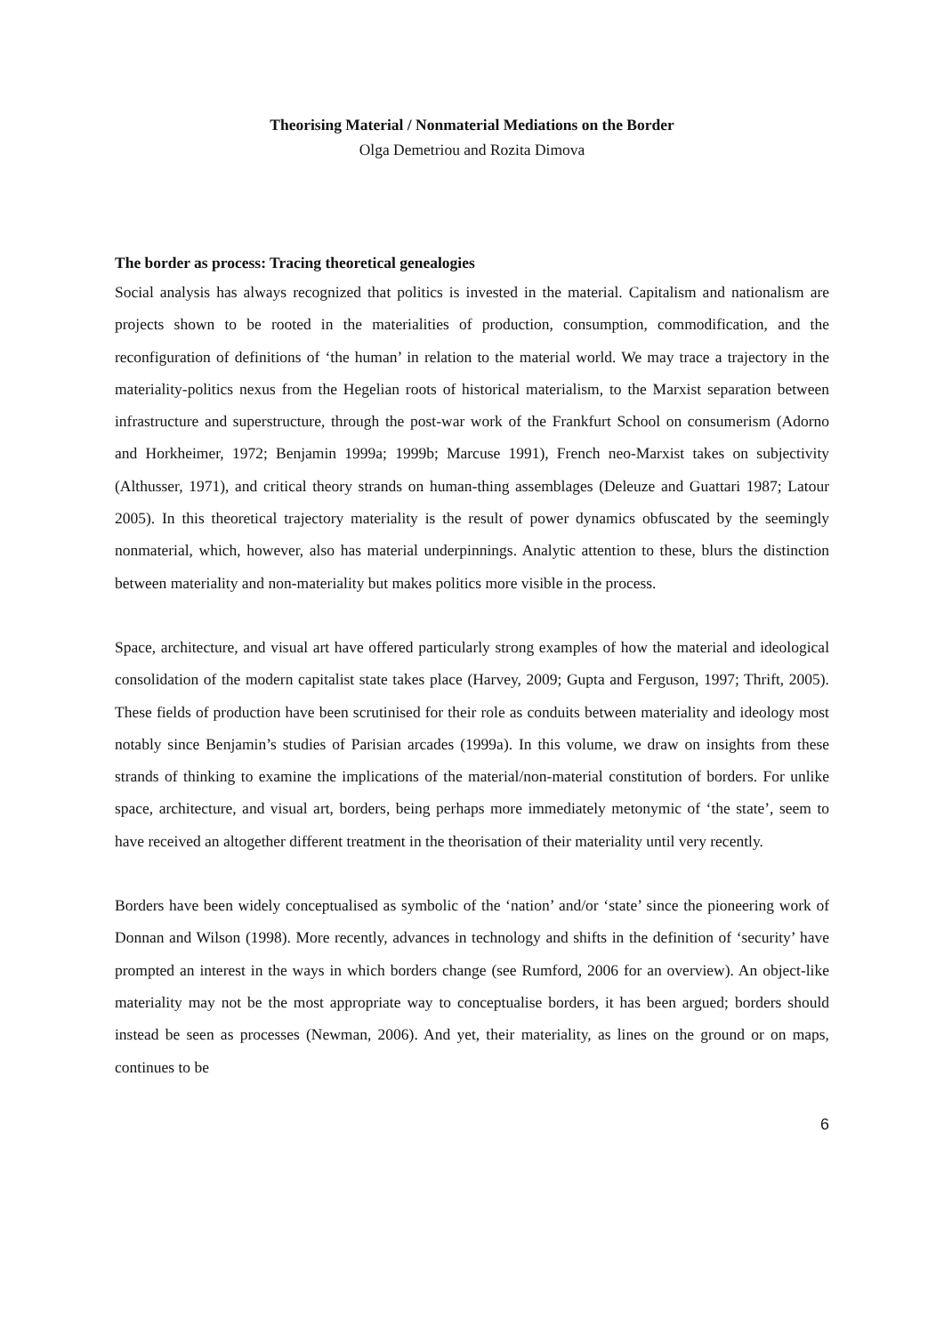Theorising Material / Nonmaterial Mediations on the Border
Olga Demetriou and Rozita Dimova
The border as process: Tracing theoretical genealogies
Social analysis has always recognized that politics is invested in the material. Capitalism and nationalism are projects shown to be rooted in the materialities of production, consumption, commodification, and the reconfiguration of definitions of ‘the human’ in relation to the material world. We may trace a trajectory in the materiality-politics nexus from the Hegelian roots of historical materialism, to the Marxist separation between infrastructure and superstructure, through the post-war work of the Frankfurt School on consumerism (Adorno and Horkheimer, 1972; Benjamin 1999a; 1999b; Marcuse 1991), French neo-Marxist takes on subjectivity (Althusser, 1971), and critical theory strands on human-thing assemblages (Deleuze and Guattari 1987; Latour 2005). In this theoretical trajectory materiality is the result of power dynamics obfuscated by the seemingly nonmaterial, which, however, also has material underpinnings. Analytic attention to these, blurs the distinction between materiality and non-materiality but makes politics more visible in the process.
Space, architecture, and visual art have offered particularly strong examples of how the material and ideological consolidation of the modern capitalist state takes place (Harvey, 2009; Gupta and Ferguson, 1997; Thrift, 2005). These fields of production have been scrutinised for their role as conduits between materiality and ideology most notably since Benjamin’s studies of Parisian arcades (1999a). In this volume, we draw on insights from these strands of thinking to examine the implications of the material/non-material constitution of borders. For unlike space, architecture, and visual art, borders, being perhaps more immediately metonymic of ‘the state’, seem to have received an altogether different treatment in the theorisation of their materiality until very recently.
Borders have been widely conceptualised as symbolic of the ‘nation’ and/or ‘state’ since the pioneering work of Donnan and Wilson (1998). More recently, advances in technology and shifts in the definition of ‘security’ have prompted an interest in the ways in which borders change (see Rumford, 2006 for an overview). An object-like materiality may not be the most appropriate way to conceptualise borders, it has been argued; borders should instead be seen as processes (Newman, 2006). And yet, their materiality, as lines on the ground or on maps, continues to be
6